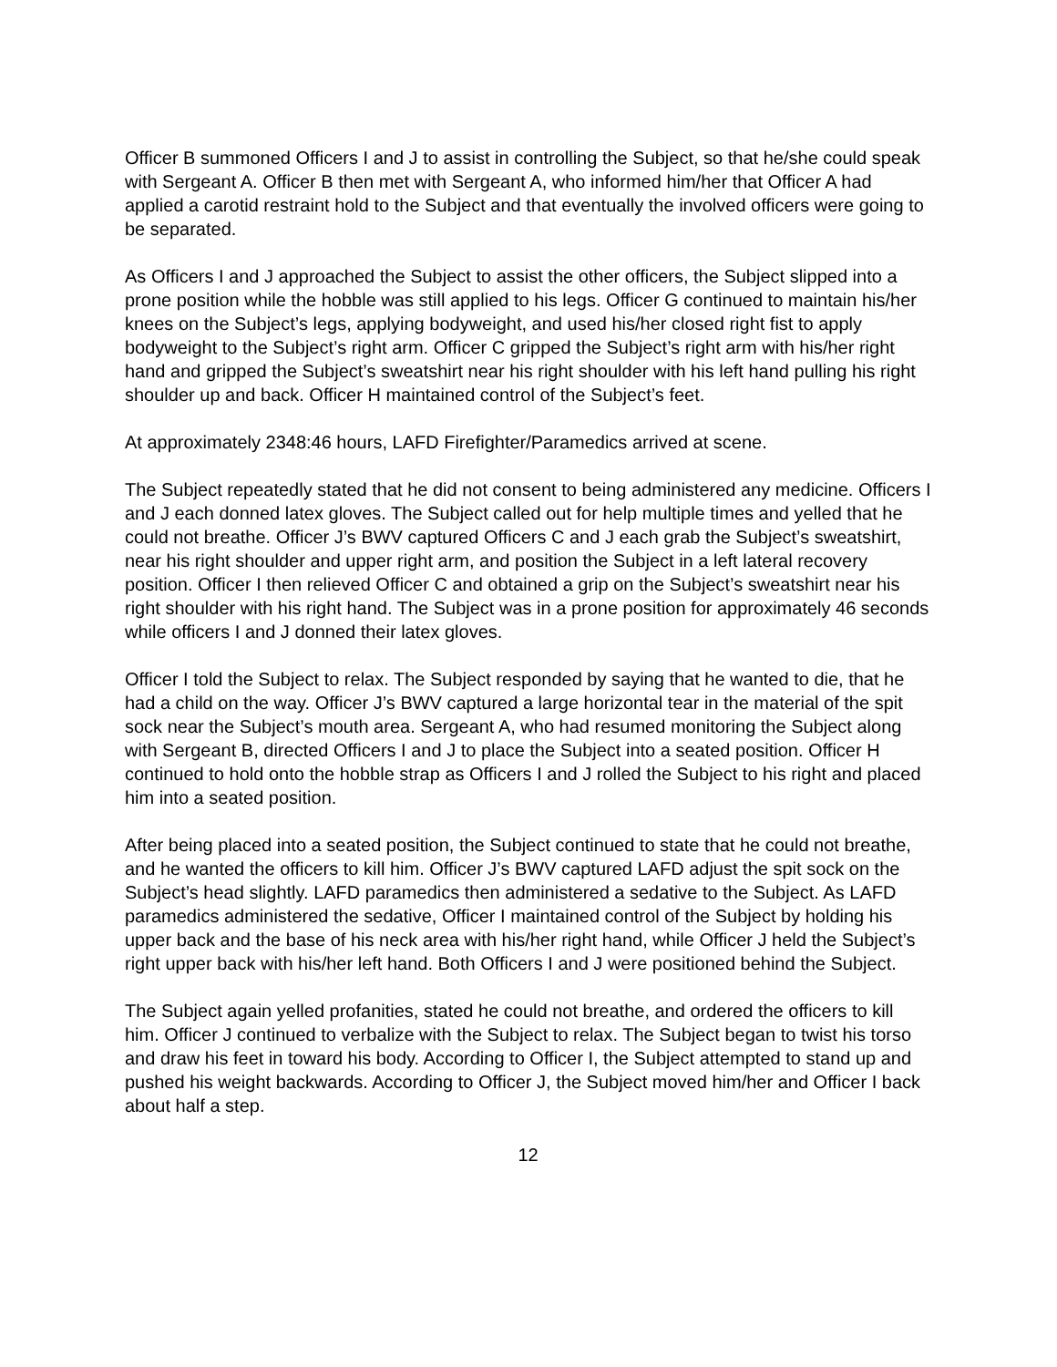Officer B summoned Officers I and J to assist in controlling the Subject, so that he/she could speak with Sergeant A. Officer B then met with Sergeant A, who informed him/her that Officer A had applied a carotid restraint hold to the Subject and that eventually the involved officers were going to be separated.
As Officers I and J approached the Subject to assist the other officers, the Subject slipped into a prone position while the hobble was still applied to his legs. Officer G continued to maintain his/her knees on the Subject’s legs, applying bodyweight, and used his/her closed right fist to apply bodyweight to the Subject’s right arm. Officer C gripped the Subject’s right arm with his/her right hand and gripped the Subject’s sweatshirt near his right shoulder with his left hand pulling his right shoulder up and back. Officer H maintained control of the Subject’s feet.
At approximately 2348:46 hours, LAFD Firefighter/Paramedics arrived at scene.
The Subject repeatedly stated that he did not consent to being administered any medicine. Officers I and J each donned latex gloves. The Subject called out for help multiple times and yelled that he could not breathe. Officer J’s BWV captured Officers C and J each grab the Subject’s sweatshirt, near his right shoulder and upper right arm, and position the Subject in a left lateral recovery position. Officer I then relieved Officer C and obtained a grip on the Subject’s sweatshirt near his right shoulder with his right hand. The Subject was in a prone position for approximately 46 seconds while officers I and J donned their latex gloves.
Officer I told the Subject to relax. The Subject responded by saying that he wanted to die, that he had a child on the way. Officer J’s BWV captured a large horizontal tear in the material of the spit sock near the Subject’s mouth area. Sergeant A, who had resumed monitoring the Subject along with Sergeant B, directed Officers I and J to place the Subject into a seated position. Officer H continued to hold onto the hobble strap as Officers I and J rolled the Subject to his right and placed him into a seated position.
After being placed into a seated position, the Subject continued to state that he could not breathe, and he wanted the officers to kill him. Officer J’s BWV captured LAFD adjust the spit sock on the Subject’s head slightly. LAFD paramedics then administered a sedative to the Subject. As LAFD paramedics administered the sedative, Officer I maintained control of the Subject by holding his upper back and the base of his neck area with his/her right hand, while Officer J held the Subject’s right upper back with his/her left hand. Both Officers I and J were positioned behind the Subject.
The Subject again yelled profanities, stated he could not breathe, and ordered the officers to kill him. Officer J continued to verbalize with the Subject to relax. The Subject began to twist his torso and draw his feet in toward his body. According to Officer I, the Subject attempted to stand up and pushed his weight backwards. According to Officer J, the Subject moved him/her and Officer I back about half a step.
12